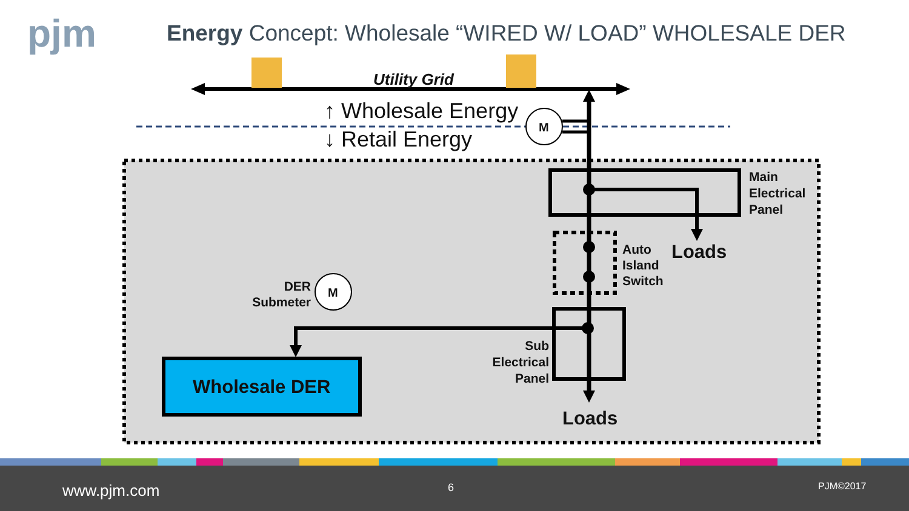pjm
Energy Concept: Wholesale “WIRED W/ LOAD” WHOLESALE DER
Utility Grid
↑ Wholesale Energy
↓ Retail Energy M
M
Main
Electrical
Panel
Auto
Island
Switch
Loads
DER
Submeter
Sub
Electrical
Panel
Wholesale DER
Loads
www.pjm.com 6 PJM©2017